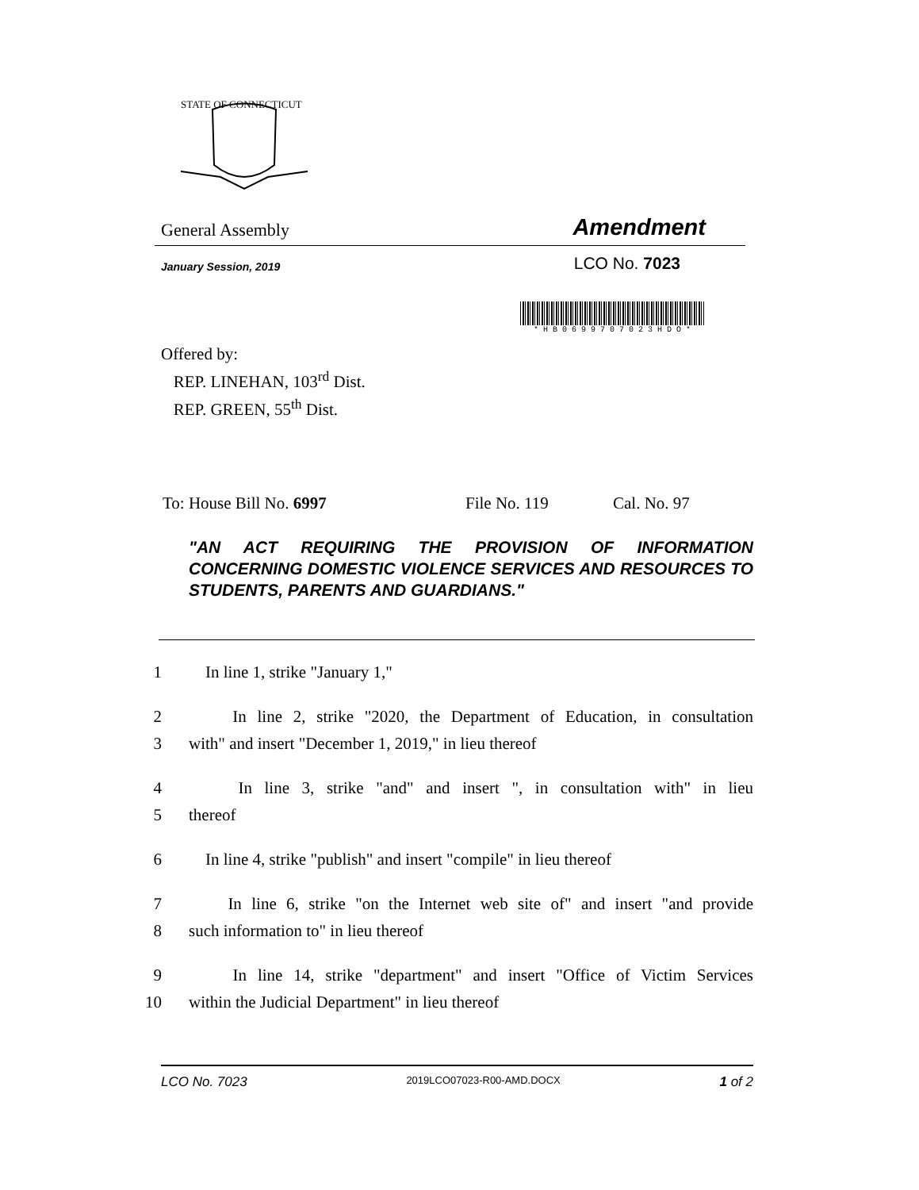STATE OF CONNECTICUT
General Assembly
Amendment
January Session, 2019
LCO No. 7023
* H B 0 6 9 9 7 0 7 0 2 3 H D O *
Offered by:
REP. LINEHAN, 103<sup>rd</sup> Dist.
REP. GREEN, 55<sup>th</sup> Dist.
To: House Bill No. 6997 File No. 119 Cal. No. 97
"AN ACT REQUIRING THE PROVISION OF INFORMATION CONCERNING DOMESTIC VIOLENCE SERVICES AND RESOURCES TO STUDENTS, PARENTS AND GUARDIANS."
1 In line 1, strike "January 1,"
2 In line 2, strike "2020, the Department of Education, in consultation
3 with" and insert "December 1, 2019," in lieu thereof
4 In line 3, strike "and" and insert ", in consultation with" in lieu
5 thereof
6 In line 4, strike "publish" and insert "compile" in lieu thereof
7 In line 6, strike "on the Internet web site of" and insert "and provide
8 such information to" in lieu thereof
9 In line 14, strike "department" and insert "Office of Victim Services
10 within the Judicial Department" in lieu thereof
LCO No. 7023 2019LCO07023-R00-AMD.DOCX 1 of 2